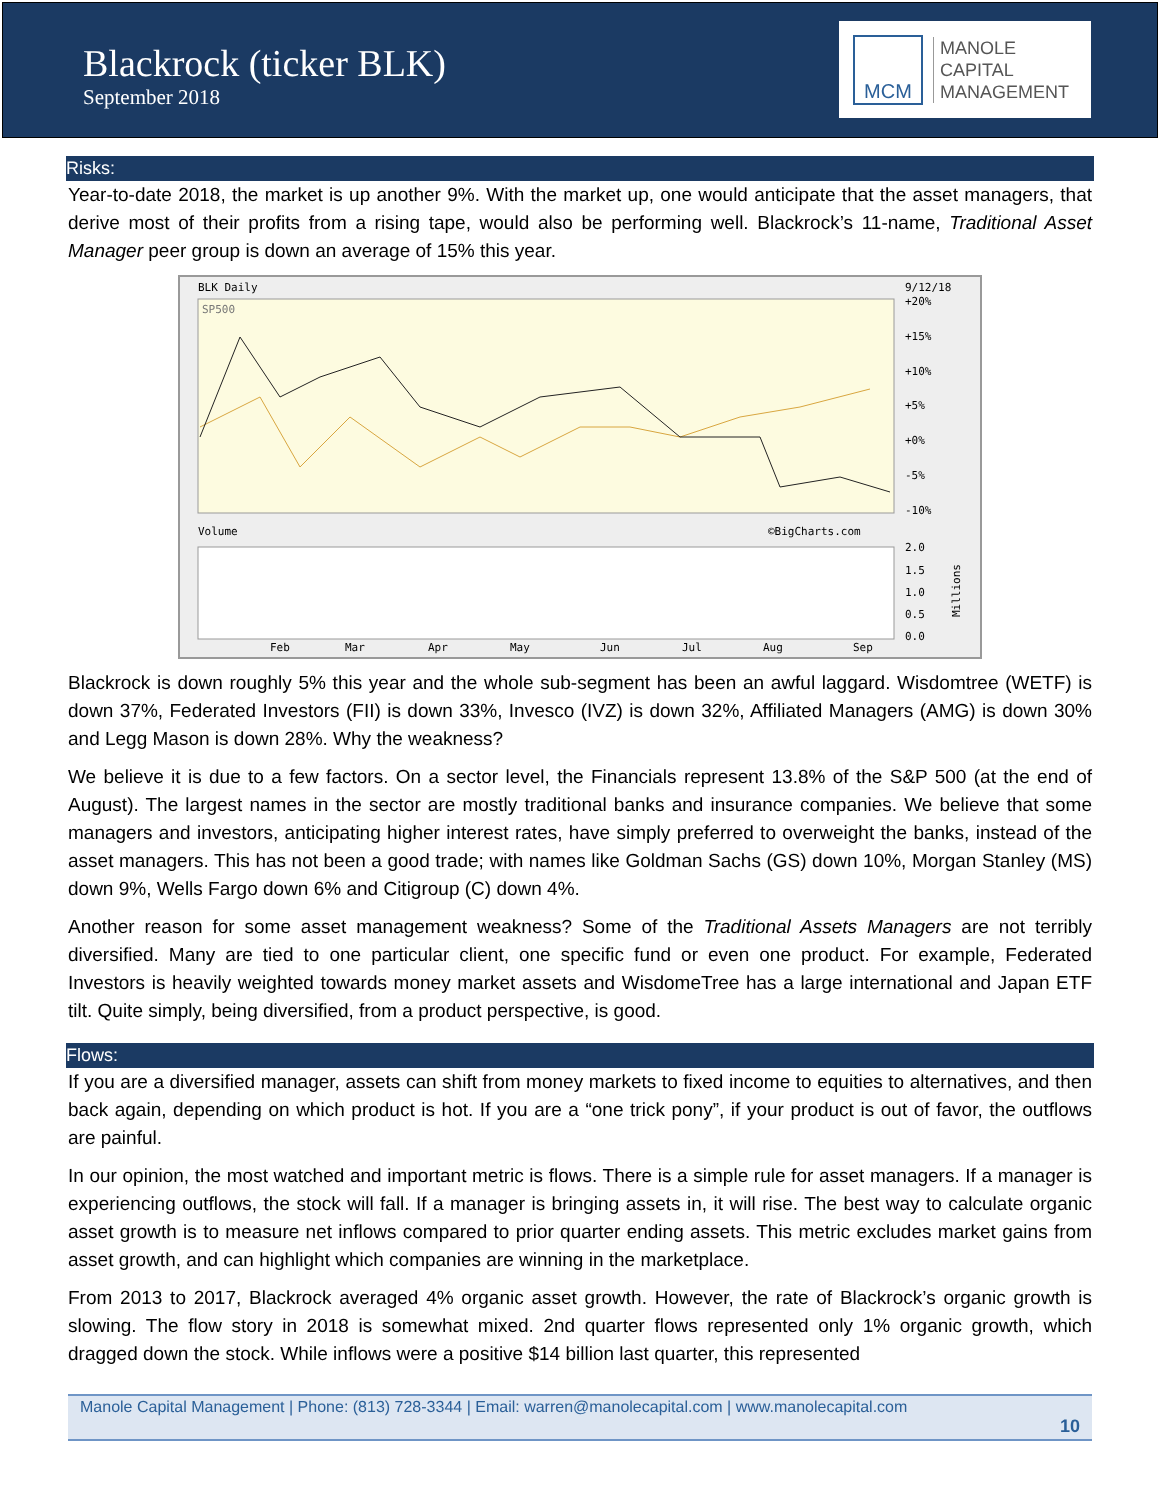Blackrock (ticker BLK)
September 2018
MCM
MANOLE
CAPITAL
MANAGEMENT
Risks:
Year-to-date 2018, the market is up another 9%. With the market up, one would anticipate that the asset managers, that derive most of their profits from a rising tape, would also be performing well. Blackrock’s 11-name, Traditional Asset Manager peer group is down an average of 15% this year.
BLK Daily
9/12/18
SP500
+20%
+15%
+10%
+5%
+0%
-5%
-10%
Volume
©BigCharts.com
2.0
1.5
1.0
0.5
0.0
Millions
Feb
Mar
Apr
May
Jun
Jul
Aug
Sep
Blackrock is down roughly 5% this year and the whole sub-segment has been an awful laggard. Wisdomtree (WETF) is down 37%, Federated Investors (FII) is down 33%, Invesco (IVZ) is down 32%, Affiliated Managers (AMG) is down 30% and Legg Mason is down 28%. Why the weakness?
We believe it is due to a few factors. On a sector level, the Financials represent 13.8% of the S&P 500 (at the end of August). The largest names in the sector are mostly traditional banks and insurance companies. We believe that some managers and investors, anticipating higher interest rates, have simply preferred to overweight the banks, instead of the asset managers. This has not been a good trade; with names like Goldman Sachs (GS) down 10%, Morgan Stanley (MS) down 9%, Wells Fargo down 6% and Citigroup (C) down 4%.
Another reason for some asset management weakness? Some of the Traditional Assets Managers are not terribly diversified. Many are tied to one particular client, one specific fund or even one product. For example, Federated Investors is heavily weighted towards money market assets and WisdomeTree has a large international and Japan ETF tilt. Quite simply, being diversified, from a product perspective, is good.
Flows:
If you are a diversified manager, assets can shift from money markets to fixed income to equities to alternatives, and then back again, depending on which product is hot. If you are a “one trick pony”, if your product is out of favor, the outflows are painful.
In our opinion, the most watched and important metric is flows. There is a simple rule for asset managers. If a manager is experiencing outflows, the stock will fall. If a manager is bringing assets in, it will rise. The best way to calculate organic asset growth is to measure net inflows compared to prior quarter ending assets. This metric excludes market gains from asset growth, and can highlight which companies are winning in the marketplace.
From 2013 to 2017, Blackrock averaged 4% organic asset growth. However, the rate of Blackrock’s organic growth is slowing. The flow story in 2018 is somewhat mixed. 2nd quarter flows represented only 1% organic growth, which dragged down the stock. While inflows were a positive $14 billion last quarter, this represented
Manole Capital Management | Phone: (813) 728-3344 | Email: warren@manolecapital.com | www.manolecapital.com
10